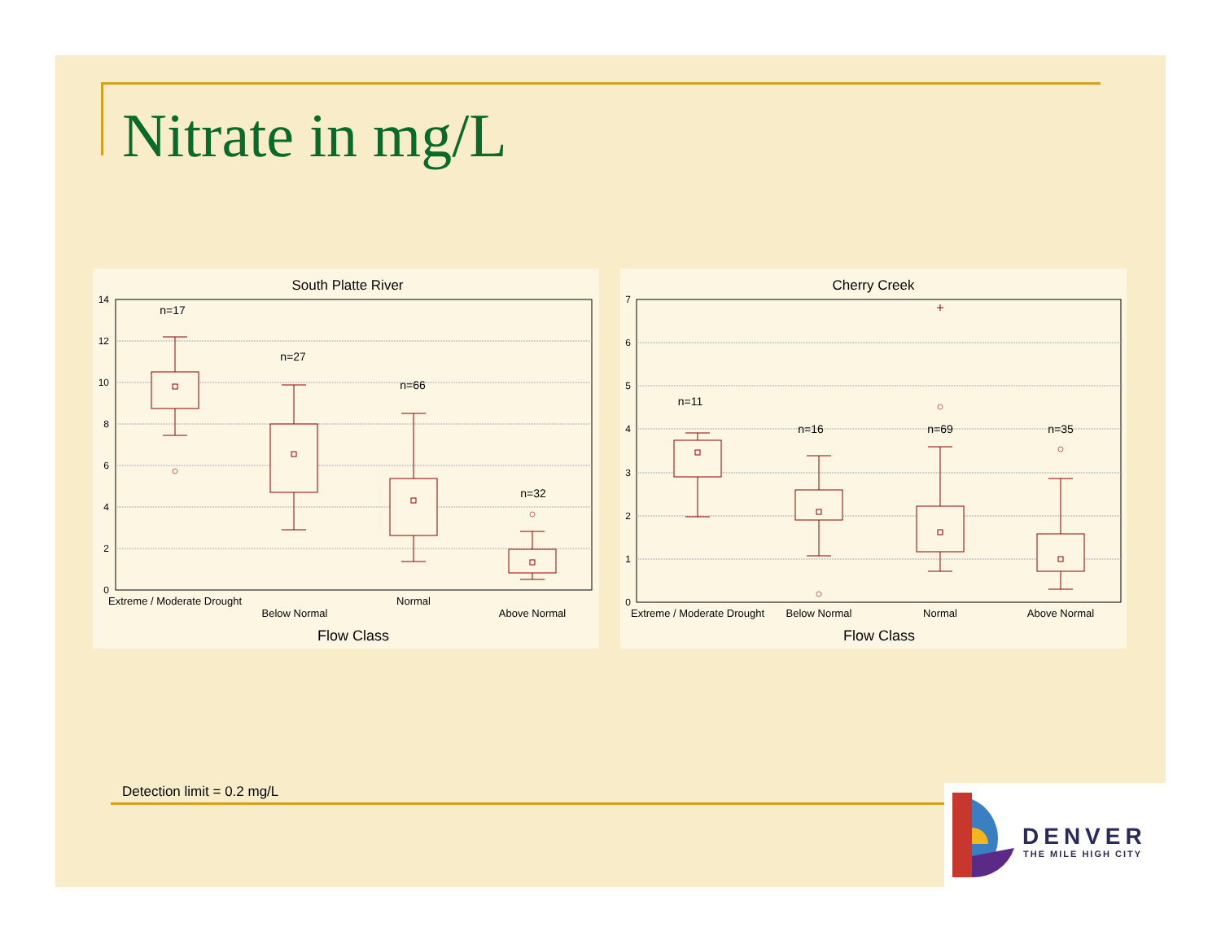Nitrate in mg/L
South Platte River
14
12
10
8
6
4
2
0
n=17
n=27
n=66
n=32
Extreme / Moderate Drought
Below Normal
Normal
Above Normal
Flow Class
Cherry Creek
7
6
5
4
3
2
1
0
n=11
n=16
n=69
n=35
Extreme / Moderate Drought
Below Normal
Normal
Above Normal
Flow Class
Detection limit = 0.2 mg/L
DENVER
THE MILE HIGH CITY